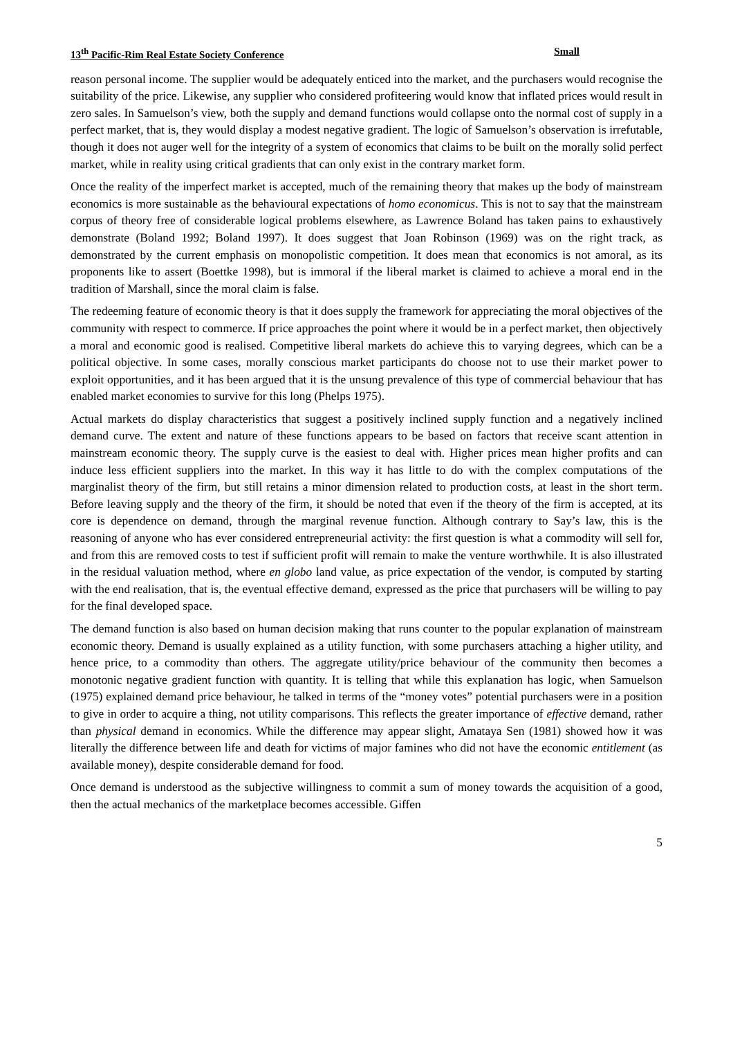13<sup>th</sup> Pacific-Rim Real Estate Society Conference Small
reason personal income. The supplier would be adequately enticed into the market, and the purchasers would recognise the suitability of the price. Likewise, any supplier who considered profiteering would know that inflated prices would result in zero sales. In Samuelson’s view, both the supply and demand functions would collapse onto the normal cost of supply in a perfect market, that is, they would display a modest negative gradient. The logic of Samuelson’s observation is irrefutable, though it does not auger well for the integrity of a system of economics that claims to be built on the morally solid perfect market, while in reality using critical gradients that can only exist in the contrary market form.
Once the reality of the imperfect market is accepted, much of the remaining theory that makes up the body of mainstream economics is more sustainable as the behavioural expectations of homo economicus. This is not to say that the mainstream corpus of theory free of considerable logical problems elsewhere, as Lawrence Boland has taken pains to exhaustively demonstrate (Boland 1992; Boland 1997). It does suggest that Joan Robinson (1969) was on the right track, as demonstrated by the current emphasis on monopolistic competition. It does mean that economics is not amoral, as its proponents like to assert (Boettke 1998), but is immoral if the liberal market is claimed to achieve a moral end in the tradition of Marshall, since the moral claim is false.
The redeeming feature of economic theory is that it does supply the framework for appreciating the moral objectives of the community with respect to commerce. If price approaches the point where it would be in a perfect market, then objectively a moral and economic good is realised. Competitive liberal markets do achieve this to varying degrees, which can be a political objective. In some cases, morally conscious market participants do choose not to use their market power to exploit opportunities, and it has been argued that it is the unsung prevalence of this type of commercial behaviour that has enabled market economies to survive for this long (Phelps 1975).
Actual markets do display characteristics that suggest a positively inclined supply function and a negatively inclined demand curve. The extent and nature of these functions appears to be based on factors that receive scant attention in mainstream economic theory. The supply curve is the easiest to deal with. Higher prices mean higher profits and can induce less efficient suppliers into the market. In this way it has little to do with the complex computations of the marginalist theory of the firm, but still retains a minor dimension related to production costs, at least in the short term. Before leaving supply and the theory of the firm, it should be noted that even if the theory of the firm is accepted, at its core is dependence on demand, through the marginal revenue function. Although contrary to Say’s law, this is the reasoning of anyone who has ever considered entrepreneurial activity: the first question is what a commodity will sell for, and from this are removed costs to test if sufficient profit will remain to make the venture worthwhile. It is also illustrated in the residual valuation method, where en globo land value, as price expectation of the vendor, is computed by starting with the end realisation, that is, the eventual effective demand, expressed as the price that purchasers will be willing to pay for the final developed space.
The demand function is also based on human decision making that runs counter to the popular explanation of mainstream economic theory. Demand is usually explained as a utility function, with some purchasers attaching a higher utility, and hence price, to a commodity than others. The aggregate utility/price behaviour of the community then becomes a monotonic negative gradient function with quantity. It is telling that while this explanation has logic, when Samuelson (1975) explained demand price behaviour, he talked in terms of the “money votes” potential purchasers were in a position to give in order to acquire a thing, not utility comparisons. This reflects the greater importance of effective demand, rather than physical demand in economics. While the difference may appear slight, Amataya Sen (1981) showed how it was literally the difference between life and death for victims of major famines who did not have the economic entitlement (as available money), despite considerable demand for food.
Once demand is understood as the subjective willingness to commit a sum of money towards the acquisition of a good, then the actual mechanics of the marketplace becomes accessible. Giffen
5